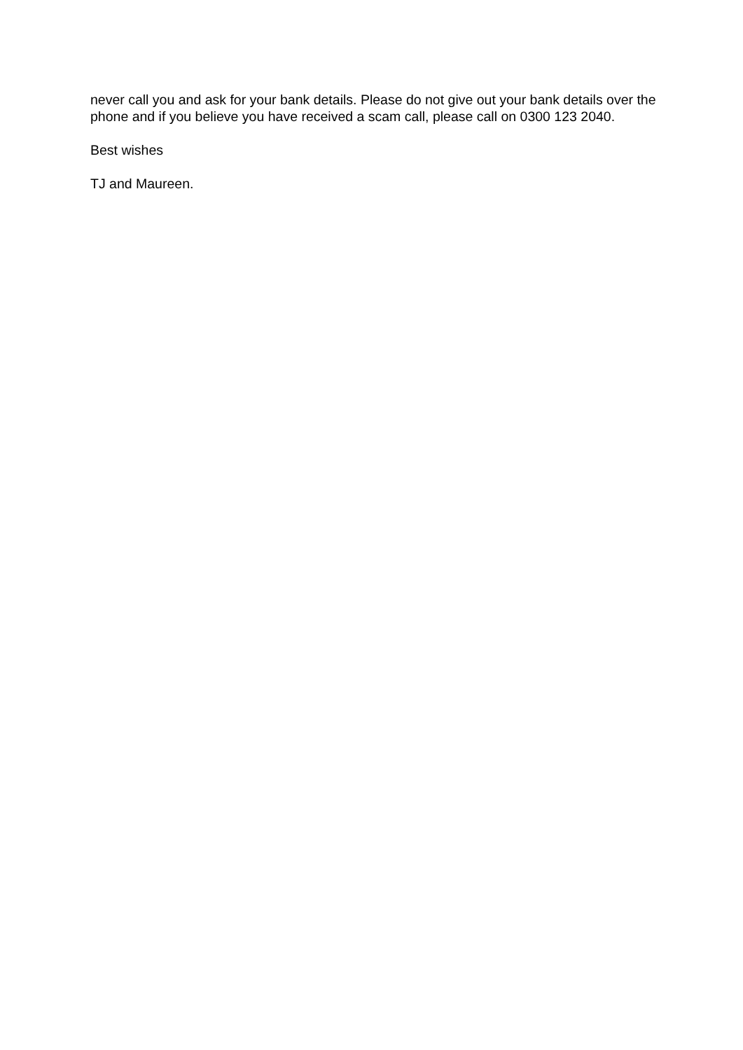never call you and ask for your bank details. Please do not give out your bank details over the phone and if you believe you have received a scam call, please call on 0300 123 2040.
Best wishes
TJ and Maureen.